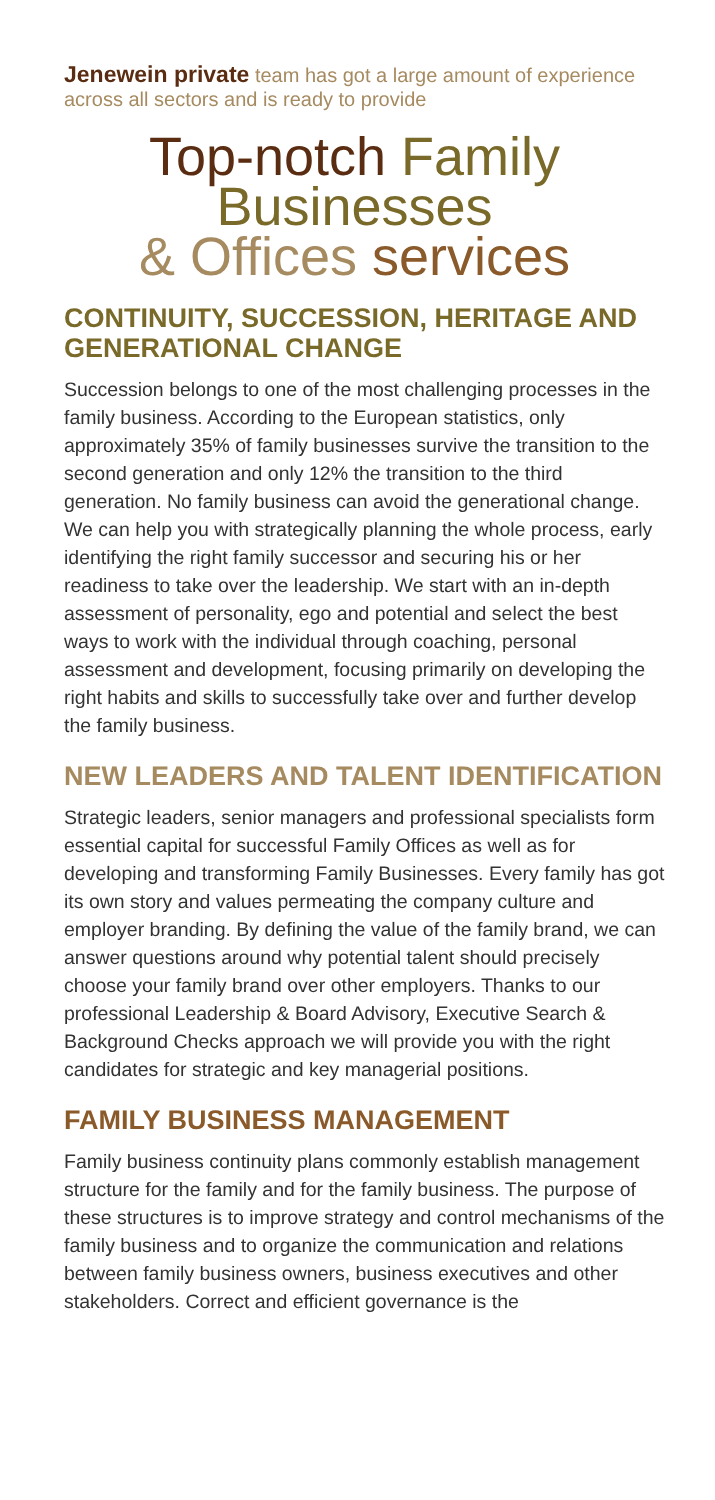Jenewein private team has got a large amount of experience across all sectors and is ready to provide
Top-notch Family
Businesses
& Offices services
CONTINUITY, SUCCESSION, HERITAGE AND GENERATIONAL CHANGE
Succession belongs to one of the most challenging processes in the family business. According to the European statistics, only approximately 35% of family businesses survive the transition to the second generation and only 12% the transition to the third generation. No family business can avoid the generational change. We can help you with strategically planning the whole process, early identifying the right family successor and securing his or her readiness to take over the leadership. We start with an in-depth assessment of personality, ego and potential and select the best ways to work with the individual through coaching, personal assessment and development, focusing primarily on developing the right habits and skills to successfully take over and further develop the family business.
NEW LEADERS AND TALENT IDENTIFICATION
Strategic leaders, senior managers and professional specialists form essential capital for successful Family Offices as well as for developing and transforming Family Businesses. Every family has got its own story and values permeating the company culture and employer branding. By defining the value of the family brand, we can answer questions around why potential talent should precisely choose your family brand over other employers. Thanks to our professional Leadership & Board Advisory, Executive Search & Background Checks approach we will provide you with the right candidates for strategic and key managerial positions.
FAMILY BUSINESS MANAGEMENT
Family business continuity plans commonly establish management structure for the family and for the family business. The purpose of these structures is to improve strategy and control mechanisms of the family business and to organize the communication and relations between family business owners, business executives and other stakeholders. Correct and efficient governance is the